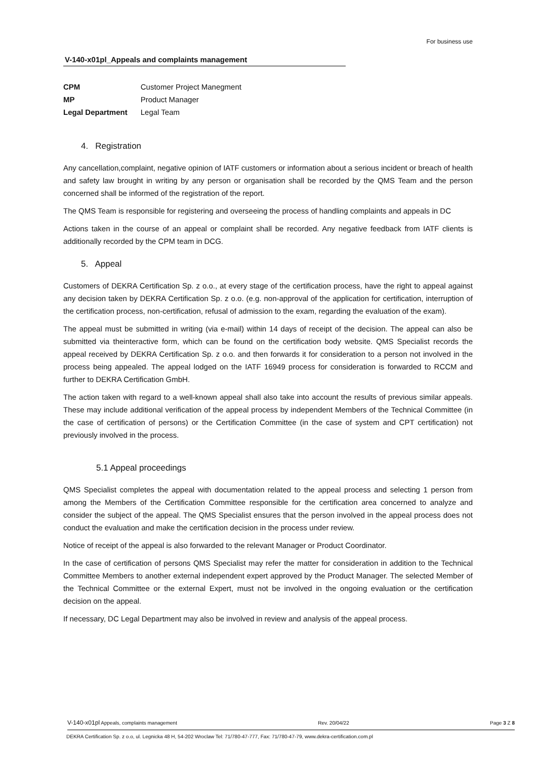For business use
V-140-x01pl_Appeals and complaints management
| CPM | Customer Project Manegment |
| MP | Product Manager |
| Legal Department | Legal Team |
4. Registration
Any cancellation,complaint, negative opinion of IATF customers or information about a serious incident or breach of health and safety law brought in writing by any person or organisation shall be recorded by the QMS Team and the person concerned shall be informed of the registration of the report.
The QMS Team is responsible for registering and overseeing the process of handling complaints and appeals in DC
Actions taken in the course of an appeal or complaint shall be recorded. Any negative feedback from IATF clients is additionally recorded by the CPM team in DCG.
5. Appeal
Customers of DEKRA Certification Sp. z o.o., at every stage of the certification process, have the right to appeal against any decision taken by DEKRA Certification Sp. z o.o. (e.g. non-approval of the application for certification, interruption of the certification process, non-certification, refusal of admission to the exam, regarding the evaluation of the exam).
The appeal must be submitted in writing (via e-mail) within 14 days of receipt of the decision. The appeal can also be submitted via theinteractive form, which can be found on the certification body website. QMS Specialist records the appeal received by DEKRA Certification Sp. z o.o. and then forwards it for consideration to a person not involved in the process being appealed. The appeal lodged on the IATF 16949 process for consideration is forwarded to RCCM and further to DEKRA Certification GmbH.
The action taken with regard to a well-known appeal shall also take into account the results of previous similar appeals. These may include additional verification of the appeal process by independent Members of the Technical Committee (in the case of certification of persons) or the Certification Committee (in the case of system and CPT certification) not previously involved in the process.
5.1 Appeal proceedings
QMS Specialist completes the appeal with documentation related to the appeal process and selecting 1 person from among the Members of the Certification Committee responsible for the certification area concerned to analyze and consider the subject of the appeal. The QMS Specialist ensures that the person involved in the appeal process does not conduct the evaluation and make the certification decision in the process under review.
Notice of receipt of the appeal is also forwarded to the relevant Manager or Product Coordinator.
In the case of certification of persons QMS Specialist may refer the matter for consideration in addition to the Technical Committee Members to another external independent expert approved by the Product Manager. The selected Member of the Technical Committee or the external Expert, must not be involved in the ongoing evaluation or the certification decision on the appeal.
If necessary, DC Legal Department may also be involved in review and analysis of the appeal process.
V-140-x01pl Appeals, complaints management Rev. 20/04/22 Page 3 Z 8
DEKRA Certification Sp. z o.o, ul. Legnicka 48 H, 54-202 Wroclaw Tel: 71/780-47-777, Fax: 71/780-47-79, www.dekra-certification.com.pl